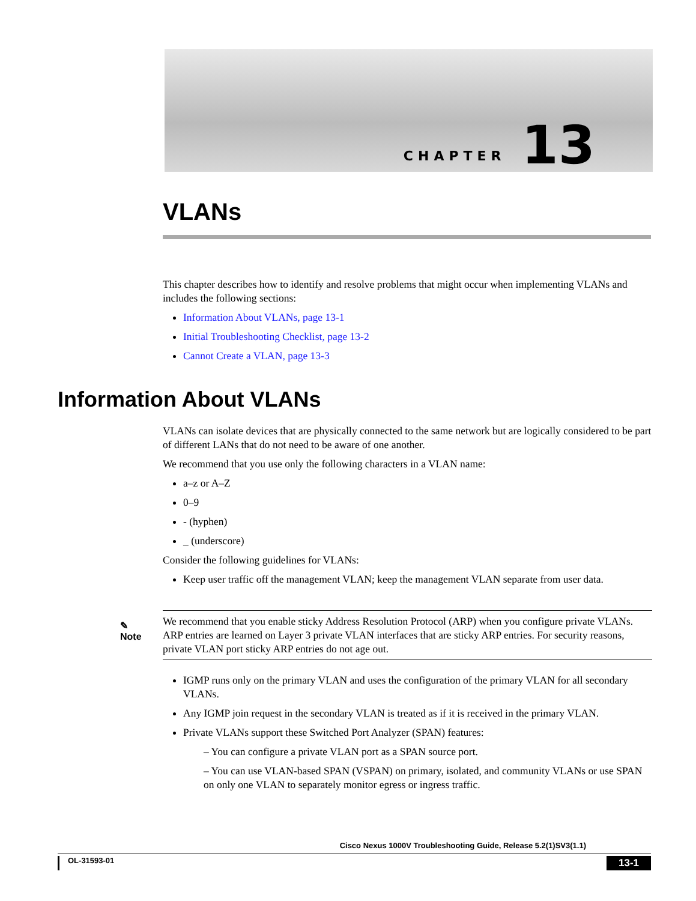CHAPTER 13
VLANs
This chapter describes how to identify and resolve problems that might occur when implementing VLANs and includes the following sections:
Information About VLANs, page 13-1
Initial Troubleshooting Checklist, page 13-2
Cannot Create a VLAN, page 13-3
Information About VLANs
VLANs can isolate devices that are physically connected to the same network but are logically considered to be part of different LANs that do not need to be aware of one another.
We recommend that you use only the following characters in a VLAN name:
a–z or A–Z
0–9
- (hyphen)
_ (underscore)
Consider the following guidelines for VLANs:
Keep user traffic off the management VLAN; keep the management VLAN separate from user data.
✎
Note
We recommend that you enable sticky Address Resolution Protocol (ARP) when you configure private VLANs. ARP entries are learned on Layer 3 private VLAN interfaces that are sticky ARP entries. For security reasons, private VLAN port sticky ARP entries do not age out.
IGMP runs only on the primary VLAN and uses the configuration of the primary VLAN for all secondary VLANs.
Any IGMP join request in the secondary VLAN is treated as if it is received in the primary VLAN.
Private VLANs support these Switched Port Analyzer (SPAN) features:
– You can configure a private VLAN port as a SPAN source port.
– You can use VLAN-based SPAN (VSPAN) on primary, isolated, and community VLANs or use SPAN on only one VLAN to separately monitor egress or ingress traffic.
Cisco Nexus 1000V Troubleshooting Guide, Release 5.2(1)SV3(1.1)
OL-31593-01 13-1